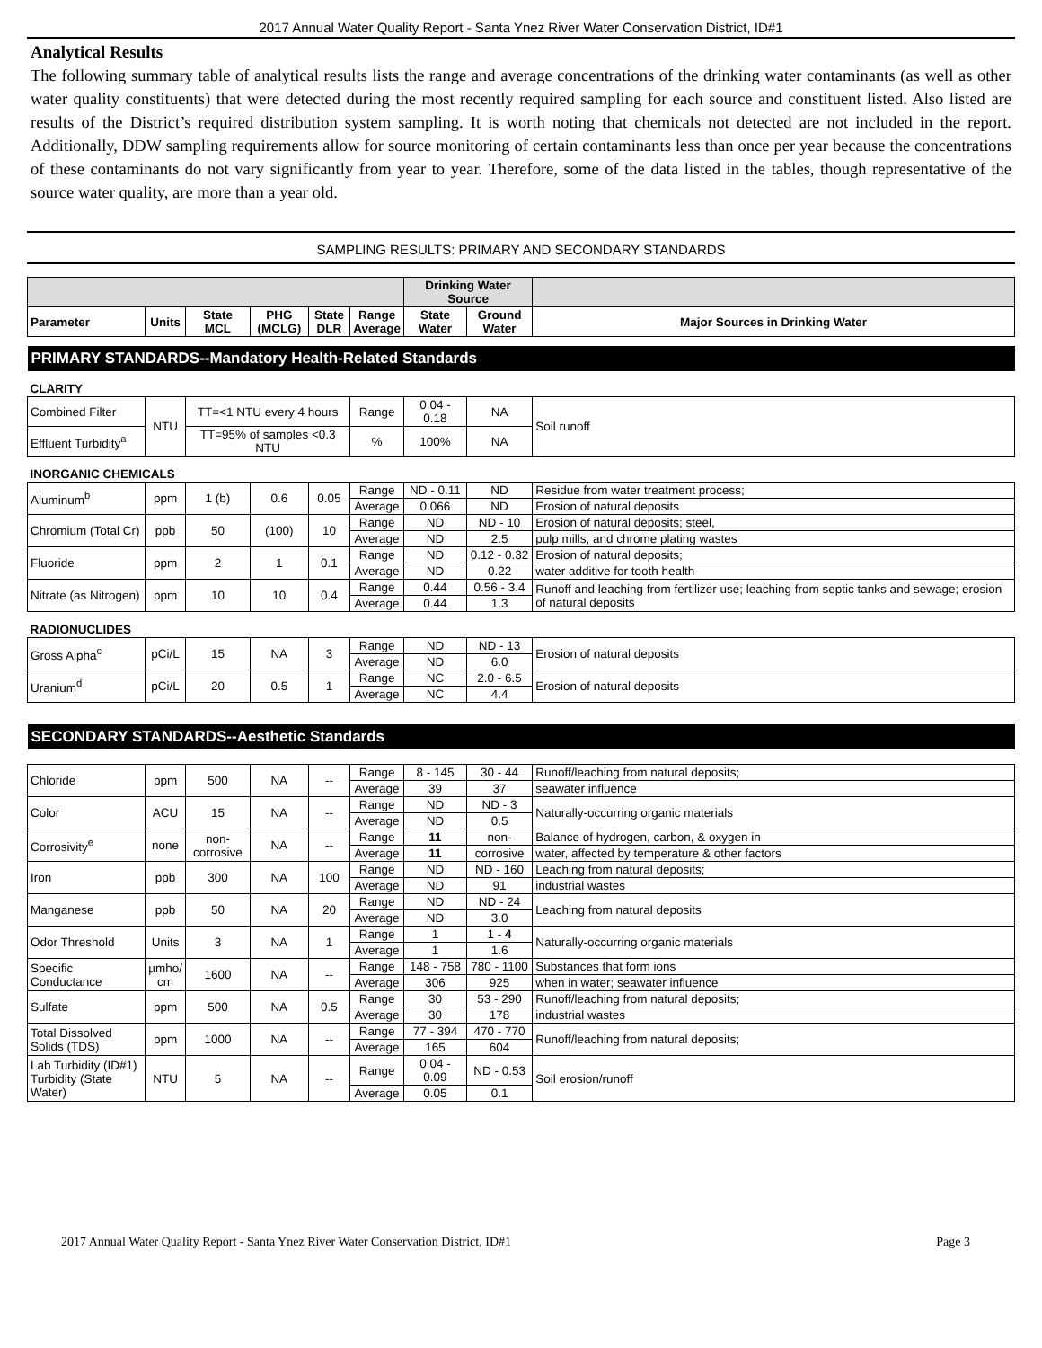2017 Annual Water Quality Report - Santa Ynez River Water Conservation District, ID#1
Analytical Results
The following summary table of analytical results lists the range and average concentrations of the drinking water contaminants (as well as other water quality constituents) that were detected during the most recently required sampling for each source and constituent listed. Also listed are results of the District’s required distribution system sampling. It is worth noting that chemicals not detected are not included in the report. Additionally, DDW sampling requirements allow for source monitoring of certain contaminants less than once per year because the concentrations of these contaminants do not vary significantly from year to year. Therefore, some of the data listed in the tables, though representative of the source water quality, are more than a year old.
SAMPLING RESULTS: PRIMARY AND SECONDARY STANDARDS
| | | | | | | Drinking Water Source | | |
| --- | --- | --- | --- | --- | --- | --- | --- | --- |
| Parameter | Units | State MCL | PHG (MCLG) | State DLR | Range Average | State Water | Ground Water | Major Sources in Drinking Water |
| PRIMARY STANDARDS--Mandatory Health-Related Standards | | | | | | | | |
| CLARITY | | | | | | | | |
| Combined Filter | NTU | TT=<1 NTU every 4 hours | | | Range | 0.04 - 0.18 | NA | Soil runoff |
| Effluent Turbidity<sup>a</sup> | | TT=95% of samples <0.3 NTU | | | % | 100% | NA | |
| INORGANIC CHEMICALS | | | | | | | | |
| Aluminum<sup>b</sup> | ppm | 1 (b) | 0.6 | 0.05 | Range | ND - 0.11 | ND | Residue from water treatment process; |
| | | | | | Average | 0.066 | ND | Erosion of natural deposits |
| Chromium (Total Cr) | ppb | 50 | (100) | 10 | Range | ND | ND - 10 | Erosion of natural deposits; steel, |
| | | | | | Average | ND | 2.5 | pulp mills, and chrome plating wastes |
| Fluoride | ppm | 2 | 1 | 0.1 | Range | ND | 0.12 - 0.32 | Erosion of natural deposits; |
| | | | | | Average | ND | 0.22 | water additive for tooth health |
| Nitrate (as Nitrogen) | ppm | 10 | 10 | 0.4 | Range | 0.44 | 0.56 - 3.4 | Runoff and leaching from fertilizer use; leaching from septic tanks and sewage; erosion of natural deposits |
| | | | | | Average | 0.44 | 1.3 | |
| RADIONUCLIDES | | | | | | | | |
| Gross Alpha<sup>c</sup> | pCi/L | 15 | NA | 3 | Range | ND | ND - 13 | Erosion of natural deposits |
| | | | | | Average | ND | 6.0 | |
| Uranium<sup>d</sup> | pCi/L | 20 | 0.5 | 1 | Range | NC | 2.0 - 6.5 | Erosion of natural deposits |
| | | | | | Average | NC | 4.4 | |
| SECONDARY STANDARDS--Aesthetic Standards | | | | | | | | |
| Chloride | ppm | 500 | NA | -- | Range | 8 - 145 | 30 - 44 | Runoff/leaching from natural deposits; |
| | | | | | Average | 39 | 37 | seawater influence |
| Color | ACU | 15 | NA | -- | Range | ND | ND - 3 | Naturally-occurring organic materials |
| | | | | | Average | ND | 0.5 | |
| Corrosivity<sup>e</sup> | none | non- corrosive | NA | -- | Range | 11 | non- | Balance of hydrogen, carbon, & oxygen in |
| | | | | | Average | 11 | corrosive | water, affected by temperature & other factors |
| Iron | ppb | 300 | NA | 100 | Range | ND | ND - 160 | Leaching from natural deposits; |
| | | | | | Average | ND | 91 | industrial wastes |
| Manganese | ppb | 50 | NA | 20 | Range | ND | ND - 24 | Leaching from natural deposits |
| | | | | | Average | ND | 3.0 | |
| Odor Threshold | Units | 3 | NA | 1 | Range | 1 | 1 - 4 | Naturally-occurring organic materials |
| | | | | | Average | 1 | 1.6 | |
| Specific Conductance | µmho/ cm | 1600 | NA | -- | Range | 148 - 758 | 780 - 1100 | Substances that form ions |
| | | | | | Average | 306 | 925 | when in water; seawater influence |
| Sulfate | ppm | 500 | NA | 0.5 | Range | 30 | 53 - 290 | Runoff/leaching from natural deposits; |
| | | | | | Average | 30 | 178 | industrial wastes |
| Total Dissolved Solids (TDS) | ppm | 1000 | NA | -- | Range | 77 - 394 | 470 - 770 | Runoff/leaching from natural deposits; |
| | | | | | Average | 165 | 604 | |
| Lab Turbidity (ID#1) Turbidity (State Water) | NTU | 5 | NA | -- | Range | 0.04 - 0.09 | ND - 0.53 | Soil erosion/runoff |
| | | | | | Average | 0.05 | 0.1 | |
2017 Annual Water Quality Report - Santa Ynez River Water Conservation District, ID#1 Page 3